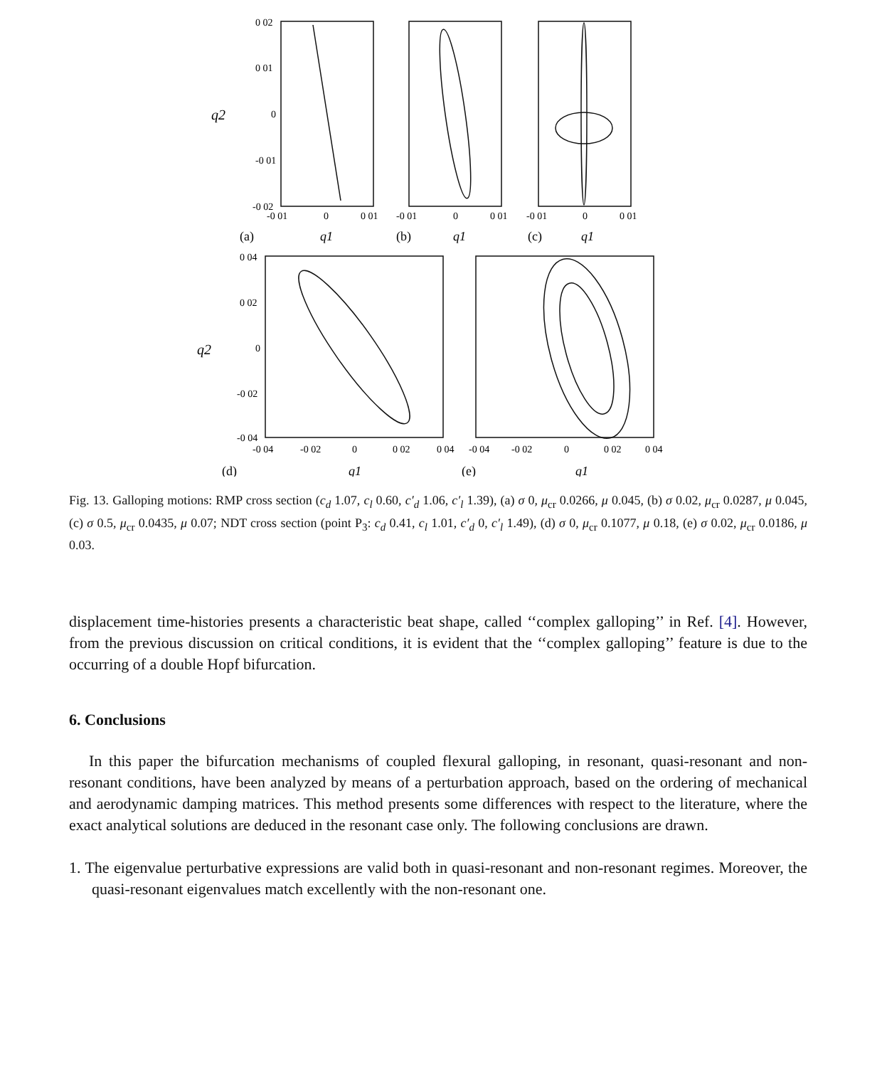0 02
0 01
0
-0 01
-0 02
-0 01
0
0 01
-0 01
0
0 01
-0 01
0
0 01
q2
(a)
q1
(b)
q1
(c)
q1
0 04
0 02
0
-0 02
-0 04
-0 04
-0 02
0
0 02
0 04
-0 04
-0 02
0
0 02
0 04
q2
(d)
q1
(e)
q1
Fig. 13. Galloping motions: RMP cross section (c<sub>d</sub> 1.07, c<sub>l</sub> 0.60, c′<sub>d</sub> 1.06, c′<sub>l</sub> 1.39), (a) σ 0, μ<sub>cr</sub> 0.0266, μ 0.045, (b) σ 0.02, μ<sub>cr</sub> 0.0287, μ 0.045, (c) σ 0.5, μ<sub>cr</sub> 0.0435, μ 0.07; NDT cross section (point P<sub>3</sub>: c<sub>d</sub> 0.41, c<sub>l</sub> 1.01, c′<sub>d</sub> 0, c′<sub>l</sub> 1.49), (d) σ 0, μ<sub>cr</sub> 0.1077, μ 0.18, (e) σ 0.02, μ<sub>cr</sub> 0.0186, μ 0.03.
displacement time-histories presents a characteristic beat shape, called ‘‘complex galloping’’ in Ref. [4]. However, from the previous discussion on critical conditions, it is evident that the ‘‘complex galloping’’ feature is due to the occurring of a double Hopf bifurcation.
6. Conclusions
In this paper the bifurcation mechanisms of coupled flexural galloping, in resonant, quasi-resonant and non-resonant conditions, have been analyzed by means of a perturbation approach, based on the ordering of mechanical and aerodynamic damping matrices. This method presents some differences with respect to the literature, where the exact analytical solutions are deduced in the resonant case only. The following conclusions are drawn.
1. The eigenvalue perturbative expressions are valid both in quasi-resonant and non-resonant regimes. Moreover, the quasi-resonant eigenvalues match excellently with the non-resonant one.